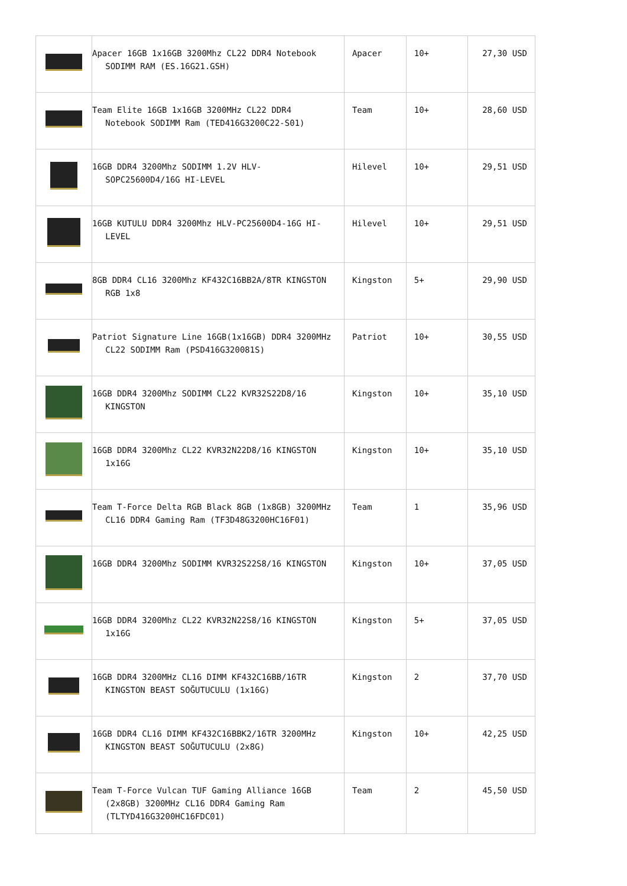| | Apacer 16GB 1x16GB 3200Mhz CL22 DDR4 Notebook SODIMM RAM (ES.16G21.GSH) | Apacer | 10+ | 27,30 USD |
| | Team Elite 16GB 1x16GB 3200MHz CL22 DDR4 Notebook SODIMM Ram (TED416G3200C22-S01) | Team | 10+ | 28,60 USD |
| | 16GB DDR4 3200Mhz SODIMM 1.2V HLV-SOPC25600D4/16G HI-LEVEL | Hilevel | 10+ | 29,51 USD |
| | 16GB KUTULU DDR4 3200Mhz HLV-PC25600D4-16G HI-LEVEL | Hilevel | 10+ | 29,51 USD |
| | 8GB DDR4 CL16 3200Mhz KF432C16BB2A/8TR KINGSTON RGB 1x8 | Kingston | 5+ | 29,90 USD |
| | Patriot Signature Line 16GB(1x16GB) DDR4 3200MHz CL22 SODIMM Ram (PSD416G320081S) | Patriot | 10+ | 30,55 USD |
| | 16GB DDR4 3200Mhz SODIMM CL22 KVR32S22D8/16 KINGSTON | Kingston | 10+ | 35,10 USD |
| | 16GB DDR4 3200Mhz CL22 KVR32N22D8/16 KINGSTON 1x16G | Kingston | 10+ | 35,10 USD |
| | Team T-Force Delta RGB Black 8GB (1x8GB) 3200MHz CL16 DDR4 Gaming Ram (TF3D48G3200HC16F01) | Team | 1 | 35,96 USD |
| | 16GB DDR4 3200Mhz SODIMM KVR32S22S8/16 KINGSTON | Kingston | 10+ | 37,05 USD |
| | 16GB DDR4 3200Mhz CL22 KVR32N22S8/16 KINGSTON 1x16G | Kingston | 5+ | 37,05 USD |
| | 16GB DDR4 3200MHz CL16 DIMM KF432C16BB/16TR KINGSTON BEAST SOĞUTUCULU (1x16G) | Kingston | 2 | 37,70 USD |
| | 16GB DDR4 CL16 DIMM KF432C16BBK2/16TR 3200MHz KINGSTON BEAST SOĞUTUCULU (2x8G) | Kingston | 10+ | 42,25 USD |
| | Team T-Force Vulcan TUF Gaming Alliance 16GB (2x8GB) 3200MHz CL16 DDR4 Gaming Ram (TLTYD416G3200HC16FDC01) | Team | 2 | 45,50 USD |